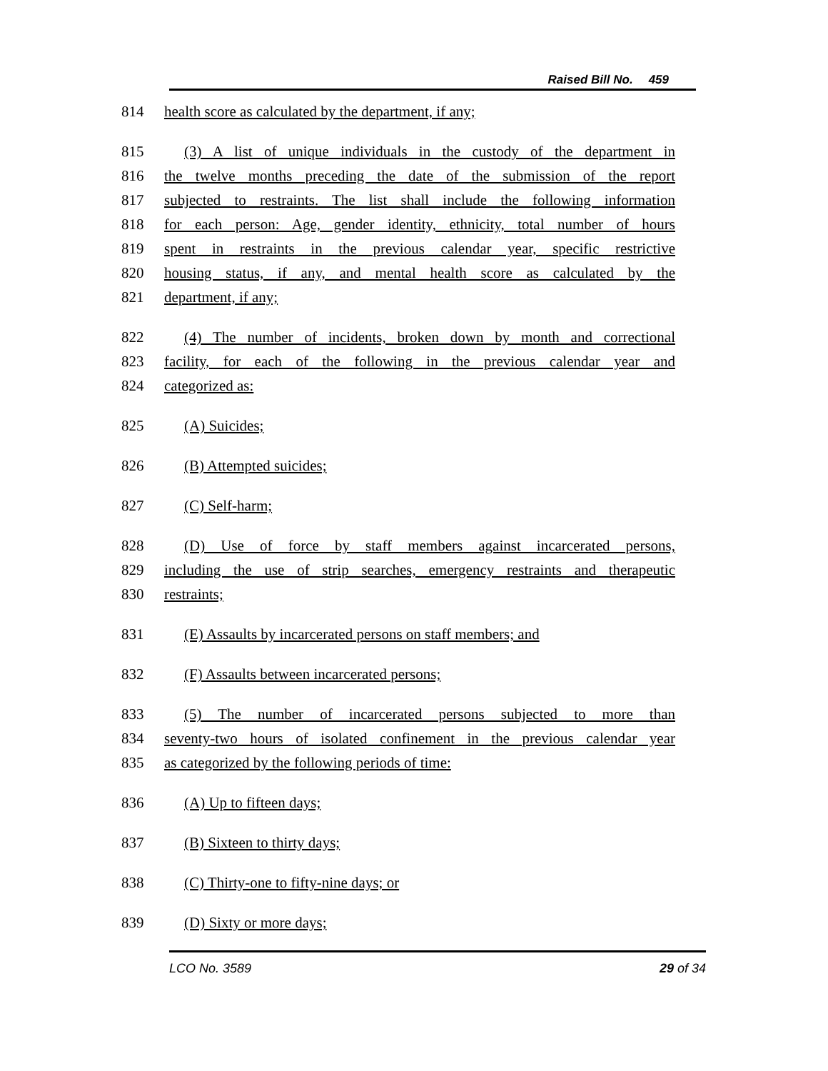Raised Bill No. 459
814 health score as calculated by the department, if any;
815 (3) A list of unique individuals in the custody of the department in
816 the twelve months preceding the date of the submission of the report
817 subjected to restraints. The list shall include the following information
818 for each person: Age, gender identity, ethnicity, total number of hours
819 spent in restraints in the previous calendar year, specific restrictive
820 housing status, if any, and mental health score as calculated by the
821 department, if any;
822 (4) The number of incidents, broken down by month and correctional
823 facility, for each of the following in the previous calendar year and
824 categorized as:
825 (A) Suicides;
826 (B) Attempted suicides;
827 (C) Self-harm;
828 (D) Use of force by staff members against incarcerated persons,
829 including the use of strip searches, emergency restraints and therapeutic
830 restraints;
831 (E) Assaults by incarcerated persons on staff members; and
832 (F) Assaults between incarcerated persons;
833 (5) The number of incarcerated persons subjected to more than
834 seventy-two hours of isolated confinement in the previous calendar year
835 as categorized by the following periods of time:
836 (A) Up to fifteen days;
837 (B) Sixteen to thirty days;
838 (C) Thirty-one to fifty-nine days; or
839 (D) Sixty or more days;
LCO No. 3589 29 of 34